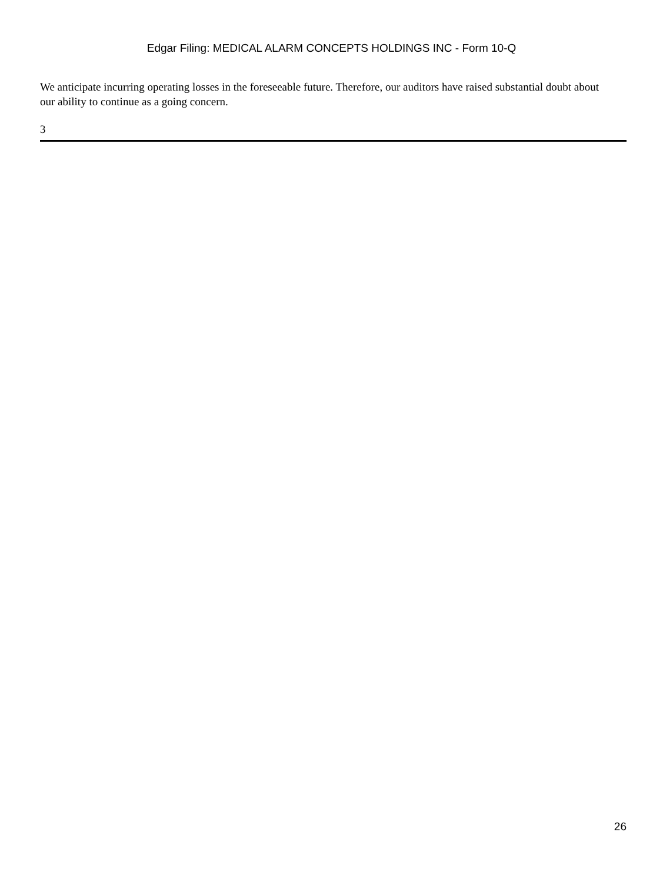Edgar Filing: MEDICAL ALARM CONCEPTS HOLDINGS INC - Form 10-Q
We anticipate incurring operating losses in the foreseeable future. Therefore, our auditors have raised substantial doubt about our ability to continue as a going concern.
3
26